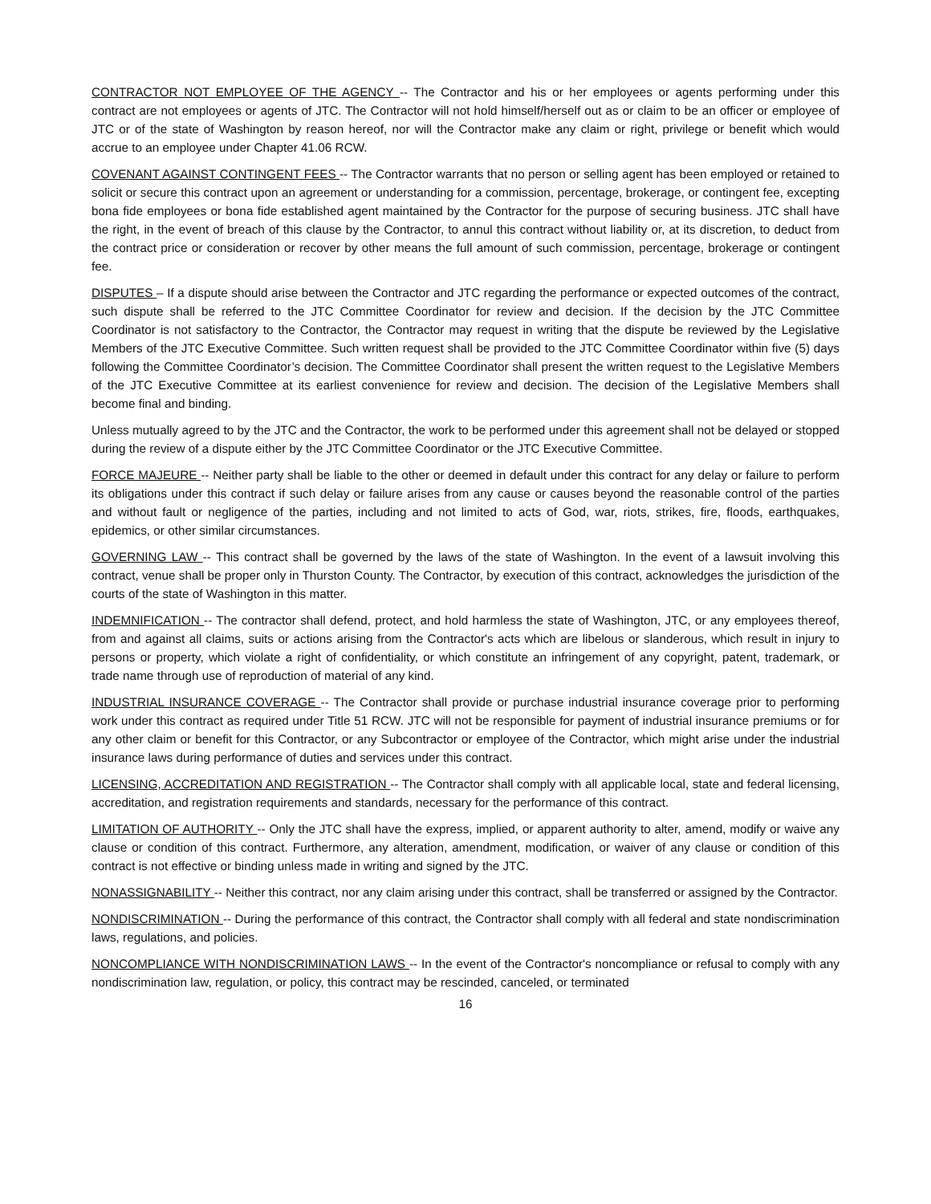CONTRACTOR NOT EMPLOYEE OF THE AGENCY -- The Contractor and his or her employees or agents performing under this contract are not employees or agents of JTC. The Contractor will not hold himself/herself out as or claim to be an officer or employee of JTC or of the state of Washington by reason hereof, nor will the Contractor make any claim or right, privilege or benefit which would accrue to an employee under Chapter 41.06 RCW.
COVENANT AGAINST CONTINGENT FEES -- The Contractor warrants that no person or selling agent has been employed or retained to solicit or secure this contract upon an agreement or understanding for a commission, percentage, brokerage, or contingent fee, excepting bona fide employees or bona fide established agent maintained by the Contractor for the purpose of securing business. JTC shall have the right, in the event of breach of this clause by the Contractor, to annul this contract without liability or, at its discretion, to deduct from the contract price or consideration or recover by other means the full amount of such commission, percentage, brokerage or contingent fee.
DISPUTES – If a dispute should arise between the Contractor and JTC regarding the performance or expected outcomes of the contract, such dispute shall be referred to the JTC Committee Coordinator for review and decision. If the decision by the JTC Committee Coordinator is not satisfactory to the Contractor, the Contractor may request in writing that the dispute be reviewed by the Legislative Members of the JTC Executive Committee. Such written request shall be provided to the JTC Committee Coordinator within five (5) days following the Committee Coordinator’s decision. The Committee Coordinator shall present the written request to the Legislative Members of the JTC Executive Committee at its earliest convenience for review and decision. The decision of the Legislative Members shall become final and binding.
Unless mutually agreed to by the JTC and the Contractor, the work to be performed under this agreement shall not be delayed or stopped during the review of a dispute either by the JTC Committee Coordinator or the JTC Executive Committee.
FORCE MAJEURE -- Neither party shall be liable to the other or deemed in default under this contract for any delay or failure to perform its obligations under this contract if such delay or failure arises from any cause or causes beyond the reasonable control of the parties and without fault or negligence of the parties, including and not limited to acts of God, war, riots, strikes, fire, floods, earthquakes, epidemics, or other similar circumstances.
GOVERNING LAW -- This contract shall be governed by the laws of the state of Washington. In the event of a lawsuit involving this contract, venue shall be proper only in Thurston County. The Contractor, by execution of this contract, acknowledges the jurisdiction of the courts of the state of Washington in this matter.
INDEMNIFICATION -- The contractor shall defend, protect, and hold harmless the state of Washington, JTC, or any employees thereof, from and against all claims, suits or actions arising from the Contractor's acts which are libelous or slanderous, which result in injury to persons or property, which violate a right of confidentiality, or which constitute an infringement of any copyright, patent, trademark, or trade name through use of reproduction of material of any kind.
INDUSTRIAL INSURANCE COVERAGE -- The Contractor shall provide or purchase industrial insurance coverage prior to performing work under this contract as required under Title 51 RCW. JTC will not be responsible for payment of industrial insurance premiums or for any other claim or benefit for this Contractor, or any Subcontractor or employee of the Contractor, which might arise under the industrial insurance laws during performance of duties and services under this contract.
LICENSING, ACCREDITATION AND REGISTRATION -- The Contractor shall comply with all applicable local, state and federal licensing, accreditation, and registration requirements and standards, necessary for the performance of this contract.
LIMITATION OF AUTHORITY -- Only the JTC shall have the express, implied, or apparent authority to alter, amend, modify or waive any clause or condition of this contract. Furthermore, any alteration, amendment, modification, or waiver of any clause or condition of this contract is not effective or binding unless made in writing and signed by the JTC.
NONASSIGNABILITY -- Neither this contract, nor any claim arising under this contract, shall be transferred or assigned by the Contractor.
NONDISCRIMINATION -- During the performance of this contract, the Contractor shall comply with all federal and state nondiscrimination laws, regulations, and policies.
NONCOMPLIANCE WITH NONDISCRIMINATION LAWS -- In the event of the Contractor's noncompliance or refusal to comply with any nondiscrimination law, regulation, or policy, this contract may be rescinded, canceled, or terminated
16